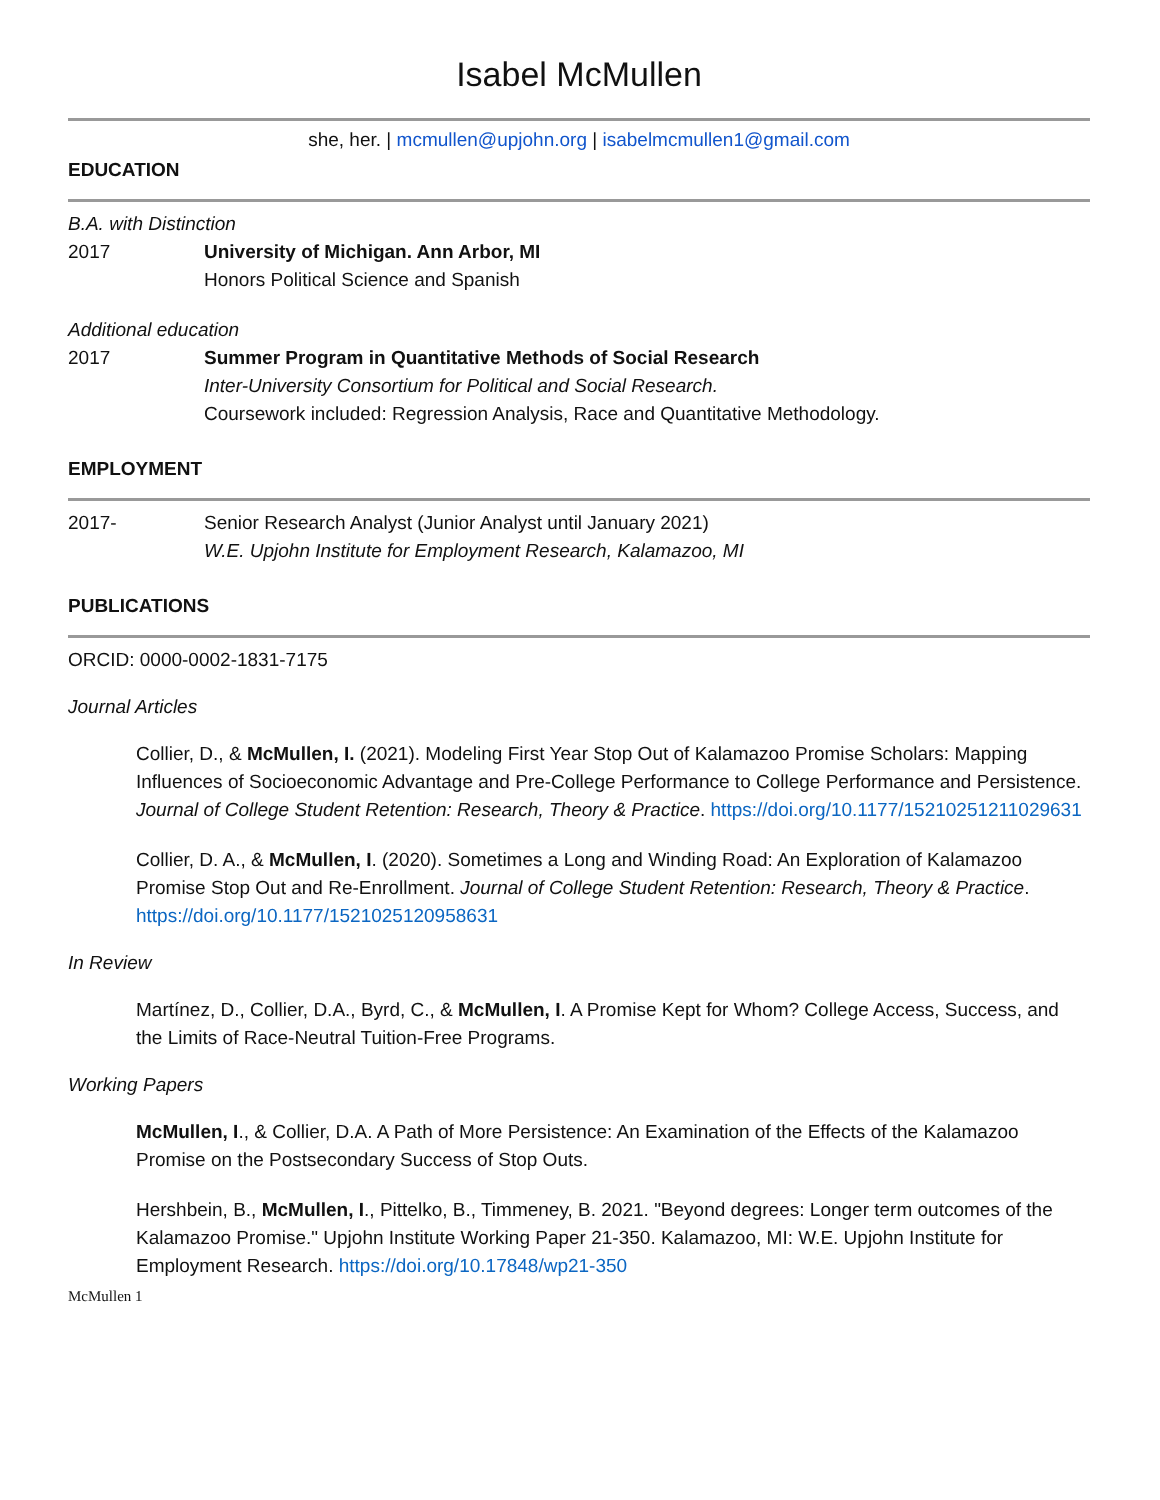Isabel McMullen
she, her. | mcmullen@upjohn.org | isabelmcmullen1@gmail.com
EDUCATION
B.A. with Distinction
2017 University of Michigan. Ann Arbor, MI
Honors Political Science and Spanish
Additional education
2017 Summer Program in Quantitative Methods of Social Research
Inter-University Consortium for Political and Social Research.
Coursework included: Regression Analysis, Race and Quantitative Methodology.
EMPLOYMENT
2017- Senior Research Analyst (Junior Analyst until January 2021)
W.E. Upjohn Institute for Employment Research, Kalamazoo, MI
PUBLICATIONS
ORCID: 0000-0002-1831-7175
Journal Articles
Collier, D., & McMullen, I. (2021). Modeling First Year Stop Out of Kalamazoo Promise Scholars: Mapping Influences of Socioeconomic Advantage and Pre-College Performance to College Performance and Persistence. Journal of College Student Retention: Research, Theory & Practice. https://doi.org/10.1177/15210251211029631
Collier, D. A., & McMullen, I. (2020). Sometimes a Long and Winding Road: An Exploration of Kalamazoo Promise Stop Out and Re-Enrollment. Journal of College Student Retention: Research, Theory & Practice. https://doi.org/10.1177/1521025120958631
In Review
Martínez, D., Collier, D.A., Byrd, C., & McMullen, I. A Promise Kept for Whom? College Access, Success, and the Limits of Race-Neutral Tuition-Free Programs.
Working Papers
McMullen, I., & Collier, D.A. A Path of More Persistence: An Examination of the Effects of the Kalamazoo Promise on the Postsecondary Success of Stop Outs.
Hershbein, B., McMullen, I., Pittelko, B., Timmeney, B. 2021. "Beyond degrees: Longer term outcomes of the Kalamazoo Promise." Upjohn Institute Working Paper 21-350. Kalamazoo, MI: W.E. Upjohn Institute for Employment Research. https://doi.org/10.17848/wp21-350
McMullen 1